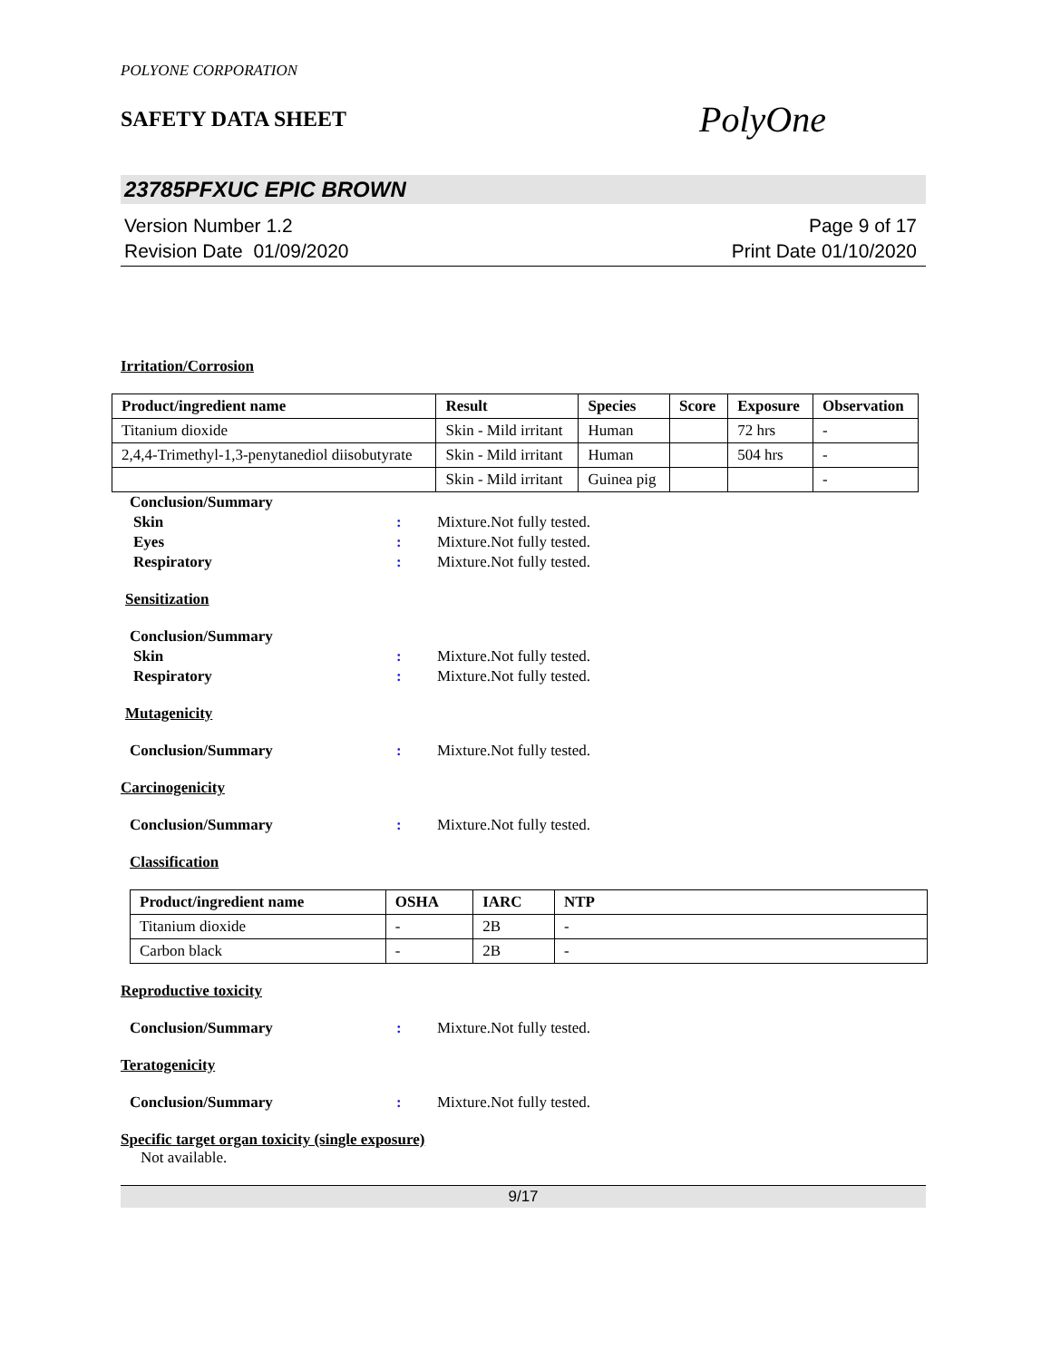POLYONE CORPORATION
SAFETY DATA SHEET
PolyOne
23785PFXUC EPIC BROWN
Version Number 1.2
Revision Date 01/09/2020
Page 9 of 17
Print Date 01/10/2020
Irritation/Corrosion
| Product/ingredient name | Result | Species | Score | Exposure | Observation |
| --- | --- | --- | --- | --- | --- |
| Titanium dioxide | Skin - Mild irritant | Human | | 72 hrs | - |
| 2,4,4-Trimethyl-1,3-penytanediol diisobutyrate | Skin - Mild irritant | Human | | 504 hrs | - |
| | Skin - Mild irritant | Guinea pig | | | - |
Conclusion/Summary
Skin : Mixture.Not fully tested.
Eyes : Mixture.Not fully tested.
Respiratory : Mixture.Not fully tested.
Sensitization
Conclusion/Summary
Skin : Mixture.Not fully tested.
Respiratory : Mixture.Not fully tested.
Mutagenicity
Conclusion/Summary : Mixture.Not fully tested.
Carcinogenicity
Conclusion/Summary : Mixture.Not fully tested.
Classification
| Product/ingredient name | OSHA | IARC | NTP |
| --- | --- | --- | --- |
| Titanium dioxide | - | 2B | - |
| Carbon black | - | 2B | - |
Reproductive toxicity
Conclusion/Summary : Mixture.Not fully tested.
Teratogenicity
Conclusion/Summary : Mixture.Not fully tested.
Specific target organ toxicity (single exposure)
Not available.
9/17